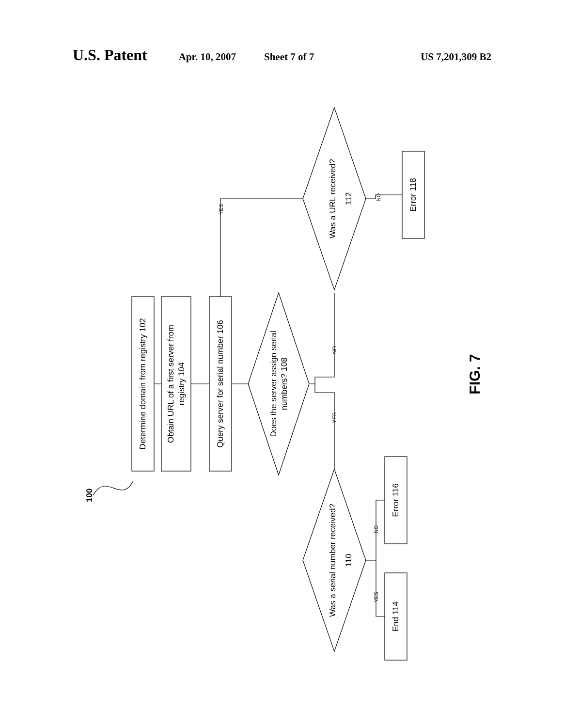U.S. Patent Apr. 10, 2007 Sheet 7 of 7 US 7,201,309 B2
Determine domain from registry 102
Obtain URL of a first server from
registry 104
Query server for serial number 106
Does the server assign serial
numbers? 108
Was a URL received?
112
Was a serial number received?
110
Error 118
Error 116
End 114
100
FIG. 7
YES
NO
YES
NO
NO
YES